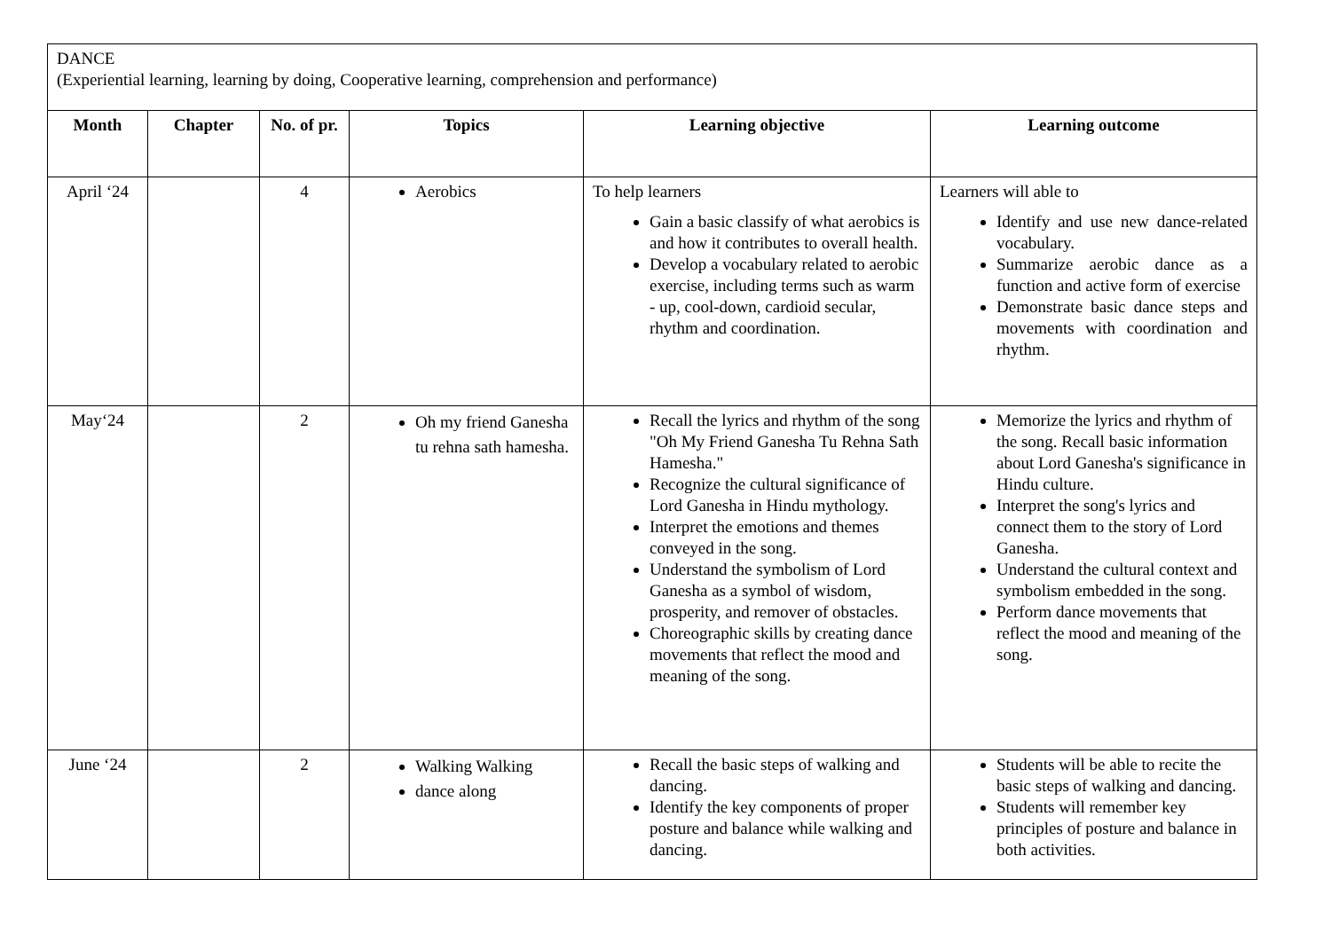| DANCE (Experiential learning, learning by doing, Cooperative learning, comprehension and performance) | | | | | |
| Month | Chapter | No. of pr. | Topics | Learning objective | Learning outcome |
| April ‘24 | | 4 | Aerobics | To help learners Gain a basic classify of what aerobics is and how it contributes to overall health. Develop a vocabulary related to aerobic exercise, including terms such as warm - up, cool-down, cardioid secular, rhythm and coordination. | Learners will able to Identify and use new dance-related vocabulary. Summarize aerobic dance as a function and active form of exercise Demonstrate basic dance steps and movements with coordination and rhythm. |
| May‘24 | | 2 | Oh my friend Ganesha tu rehna sath hamesha. | Recall the lyrics and rhythm of the song "Oh My Friend Ganesha Tu Rehna Sath Hamesha." Recognize the cultural significance of Lord Ganesha in Hindu mythology. Interpret the emotions and themes conveyed in the song. Understand the symbolism of Lord Ganesha as a symbol of wisdom, prosperity, and remover of obstacles. Choreographic skills by creating dance movements that reflect the mood and meaning of the song. | Memorize the lyrics and rhythm of the song. Recall basic information about Lord Ganesha's significance in Hindu culture. Interpret the song's lyrics and connect them to the story of Lord Ganesha. Understand the cultural context and symbolism embedded in the song. Perform dance movements that reflect the mood and meaning of the song. |
| June ‘24 | | 2 | Walking Walking dance along | Recall the basic steps of walking and dancing. Identify the key components of proper posture and balance while walking and dancing. | Students will be able to recite the basic steps of walking and dancing. Students will remember key principles of posture and balance in both activities. |